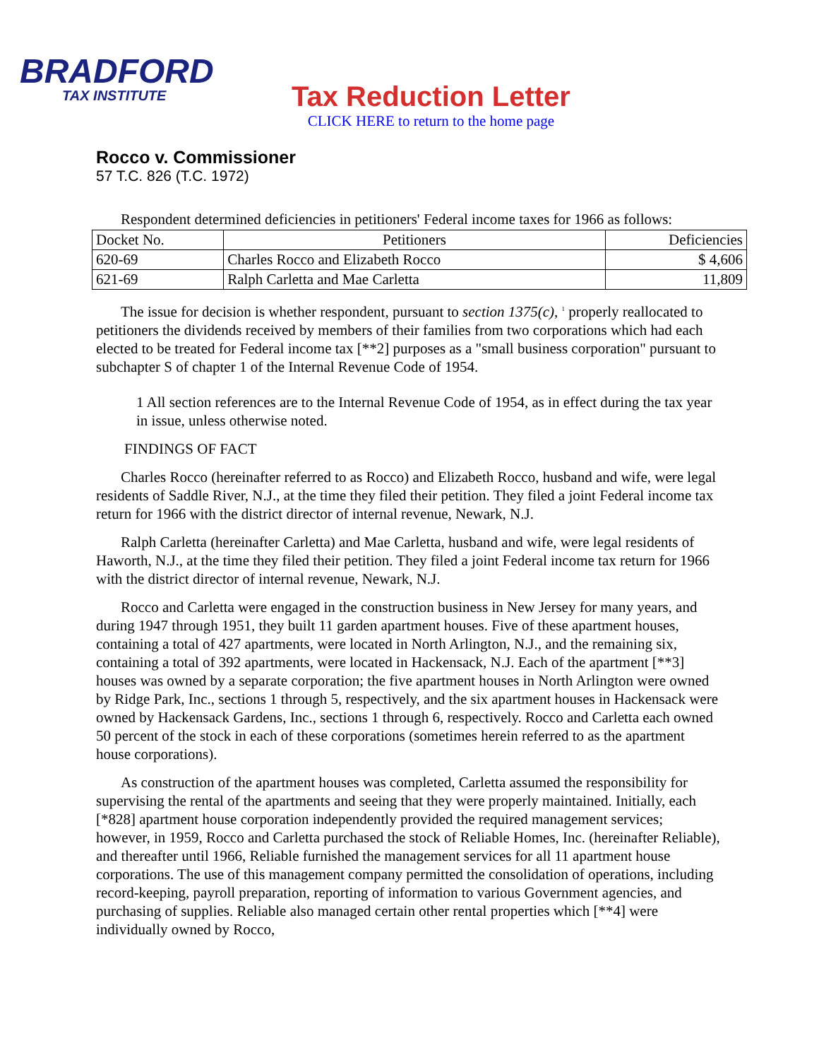BRADFORD
TAX INSTITUTE
Tax Reduction Letter
CLICK HERE to return to the home page
Rocco v. Commissioner
57 T.C. 826 (T.C. 1972)
Respondent determined deficiencies in petitioners' Federal income taxes for 1966 as follows:
| Docket No. | Petitioners | Deficiencies |
| --- | --- | --- |
| 620-69 | Charles Rocco and Elizabeth Rocco | $ 4,606 |
| 621-69 | Ralph Carletta and Mae Carletta | 11,809 |
The issue for decision is whether respondent, pursuant to section 1375(c), <sup>1</sup> properly reallocated to petitioners the dividends received by members of their families from two corporations which had each elected to be treated for Federal income tax [**2] purposes as a "small business corporation" pursuant to subchapter S of chapter 1 of the Internal Revenue Code of 1954.
1 All section references are to the Internal Revenue Code of 1954, as in effect during the tax year in issue, unless otherwise noted.
FINDINGS OF FACT
Charles Rocco (hereinafter referred to as Rocco) and Elizabeth Rocco, husband and wife, were legal residents of Saddle River, N.J., at the time they filed their petition. They filed a joint Federal income tax return for 1966 with the district director of internal revenue, Newark, N.J.
Ralph Carletta (hereinafter Carletta) and Mae Carletta, husband and wife, were legal residents of Haworth, N.J., at the time they filed their petition. They filed a joint Federal income tax return for 1966 with the district director of internal revenue, Newark, N.J.
Rocco and Carletta were engaged in the construction business in New Jersey for many years, and during 1947 through 1951, they built 11 garden apartment houses. Five of these apartment houses, containing a total of 427 apartments, were located in North Arlington, N.J., and the remaining six, containing a total of 392 apartments, were located in Hackensack, N.J. Each of the apartment [**3] houses was owned by a separate corporation; the five apartment houses in North Arlington were owned by Ridge Park, Inc., sections 1 through 5, respectively, and the six apartment houses in Hackensack were owned by Hackensack Gardens, Inc., sections 1 through 6, respectively. Rocco and Carletta each owned 50 percent of the stock in each of these corporations (sometimes herein referred to as the apartment house corporations).
As construction of the apartment houses was completed, Carletta assumed the responsibility for supervising the rental of the apartments and seeing that they were properly maintained. Initially, each [*828] apartment house corporation independently provided the required management services; however, in 1959, Rocco and Carletta purchased the stock of Reliable Homes, Inc. (hereinafter Reliable), and thereafter until 1966, Reliable furnished the management services for all 11 apartment house corporations. The use of this management company permitted the consolidation of operations, including record-keeping, payroll preparation, reporting of information to various Government agencies, and purchasing of supplies. Reliable also managed certain other rental properties which [**4] were individually owned by Rocco,